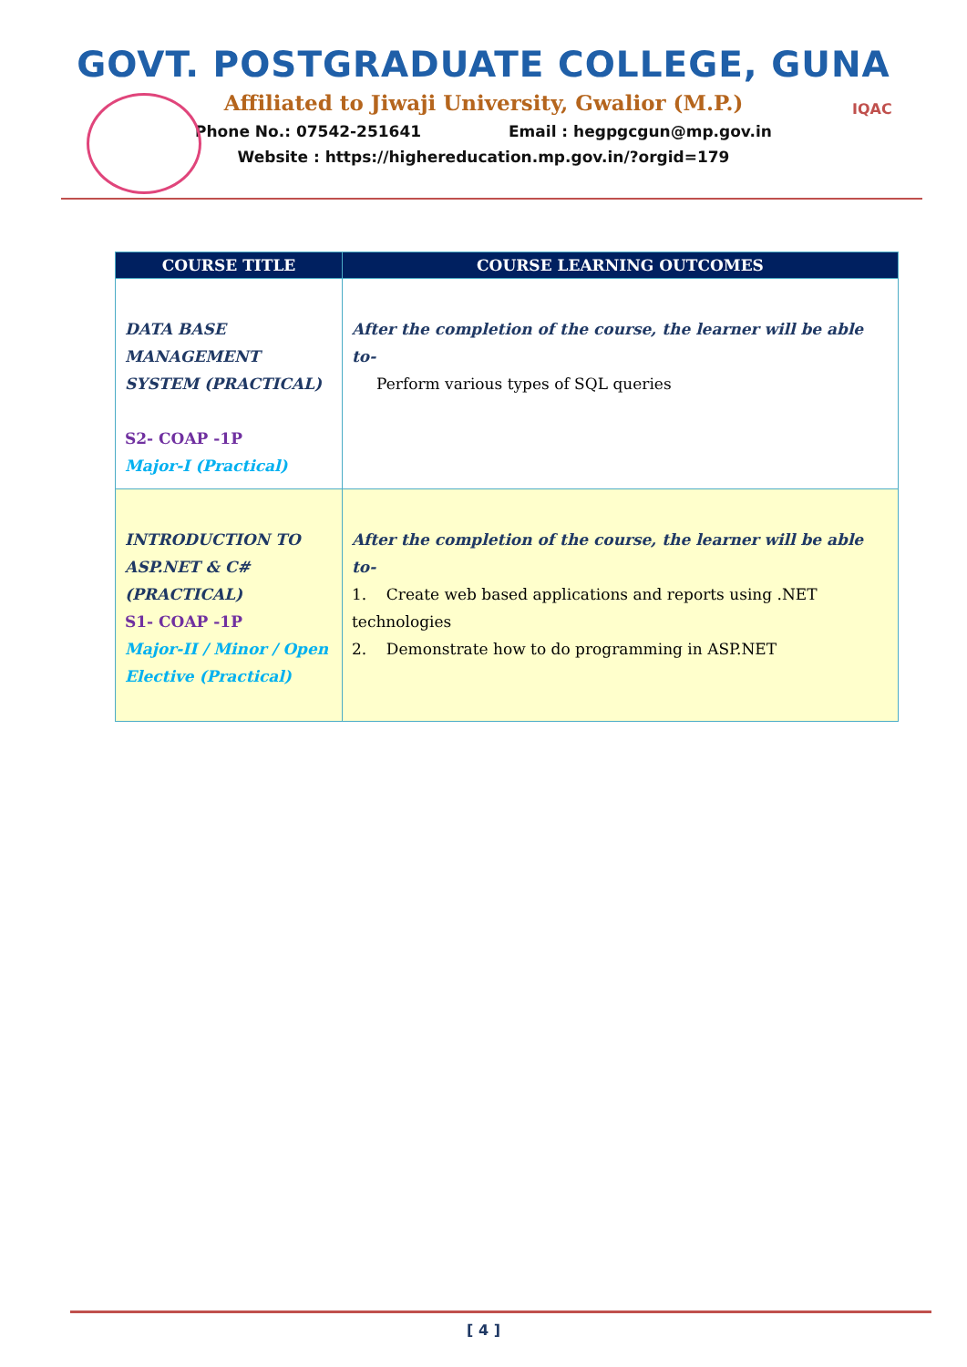GOVT. POSTGRADUATE COLLEGE, GUNA
Affiliated to Jiwaji University, Gwalior (M.P.)
Phone No.: 07542-251641 Email : hegpgcgun@mp.gov.in
Website : https://highereducation.mp.gov.in/?orgid=179
IQAC
| COURSE TITLE | COURSE LEARNING OUTCOMES |
| --- | --- |
| DATA BASE MANAGEMENT SYSTEM (PRACTICAL) S2- COAP -1P Major-I (Practical) | After the completion of the course, the learner will be able to- Perform various types of SQL queries |
| INTRODUCTION TO ASP.NET & C# (PRACTICAL) S1- COAP -1P Major-II / Minor / Open Elective (Practical) | After the completion of the course, the learner will be able to- 1. Create web based applications and reports using .NET technologies 2. Demonstrate how to do programming in ASP.NET |
[ 4 ]